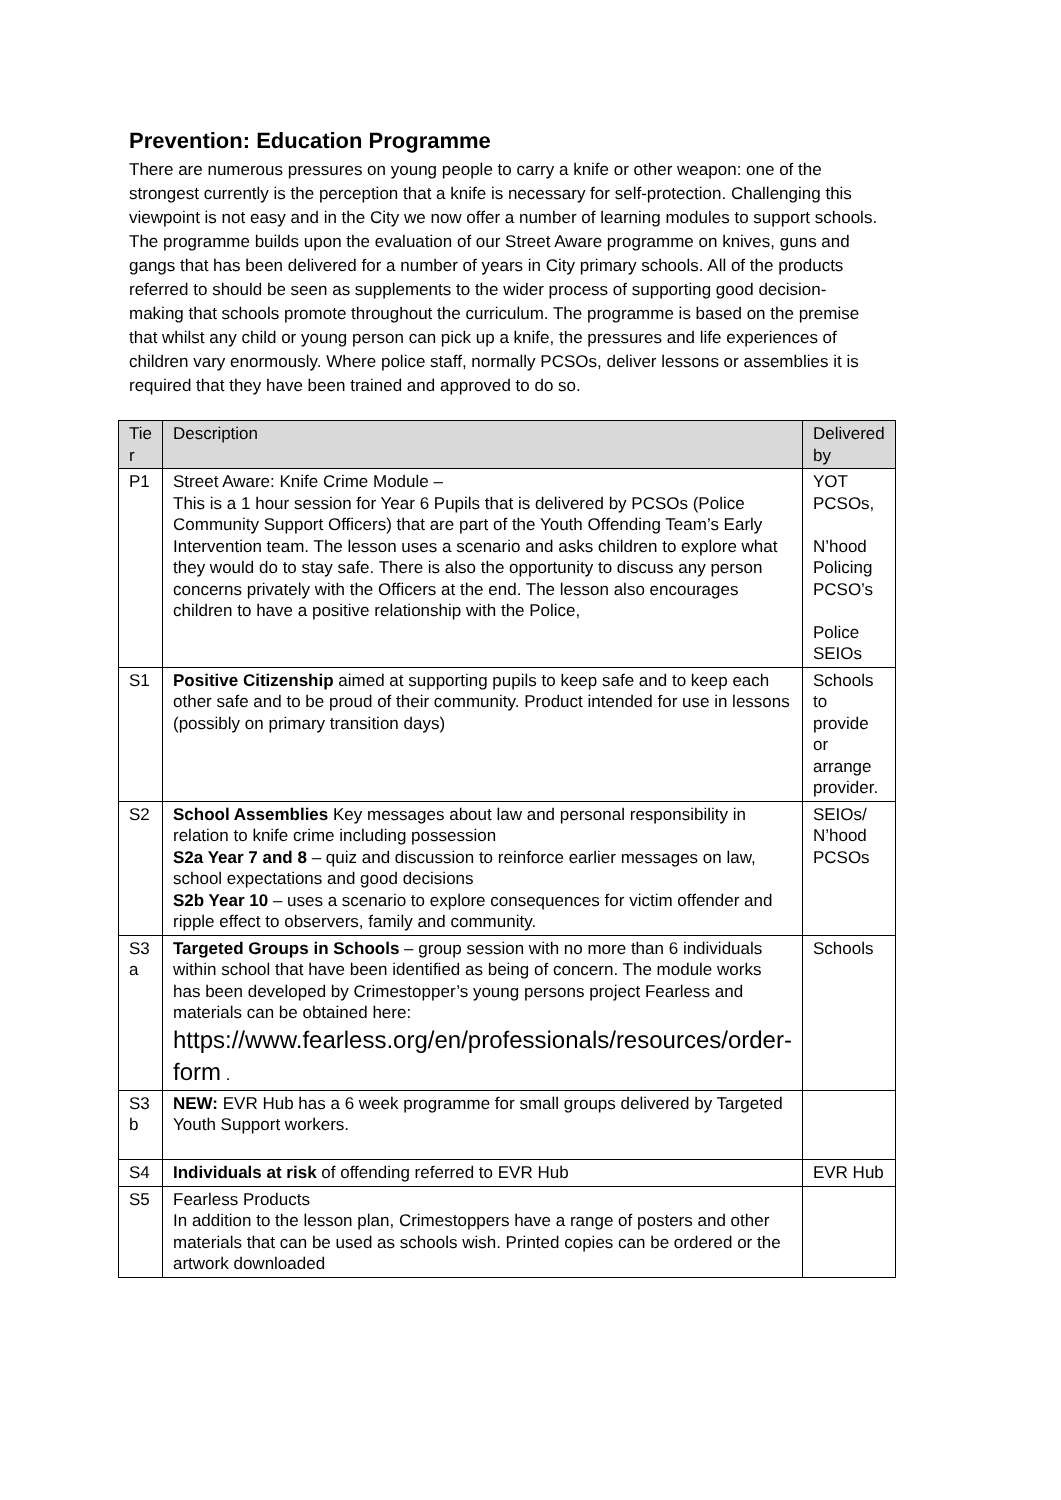Prevention: Education Programme
There are numerous pressures on young people to carry a knife or other weapon: one of the strongest currently is the perception that a knife is necessary for self-protection. Challenging this viewpoint is not easy and in the City we now offer a number of learning modules to support schools. The programme builds upon the evaluation of our Street Aware programme on knives, guns and gangs that has been delivered for a number of years in City primary schools. All of the products referred to should be seen as supplements to the wider process of supporting good decision-making that schools promote throughout the curriculum. The programme is based on the premise that whilst any child or young person can pick up a knife, the pressures and life experiences of children vary enormously. Where police staff, normally PCSOs, deliver lessons or assemblies it is required that they have been trained and approved to do so.
| Tie r | Description | Delivered by |
| --- | --- | --- |
| P1 | Street Aware: Knife Crime Module – This is a 1 hour session for Year 6 Pupils that is delivered by PCSOs (Police Community Support Officers) that are part of the Youth Offending Team’s Early Intervention team. The lesson uses a scenario and asks children to explore what they would do to stay safe. There is also the opportunity to discuss any person concerns privately with the Officers at the end. The lesson also encourages children to have a positive relationship with the Police, | YOT PCSOs, N’hood Policing PCSO’s Police SEIOs |
| S1 | Positive Citizenship aimed at supporting pupils to keep safe and to keep each other safe and to be proud of their community. Product intended for use in lessons (possibly on primary transition days) | Schools to provide or arrange provider. |
| S2 | School Assemblies Key messages about law and personal responsibility in relation to knife crime including possession S2a Year 7 and 8 – quiz and discussion to reinforce earlier messages on law, school expectations and good decisions S2b Year 10 – uses a scenario to explore consequences for victim offender and ripple effect to observers, family and community. | SEIOs/ N’hood PCSOs |
| S3 a | Targeted Groups in Schools – group session with no more than 6 individuals within school that have been identified as being of concern. The module works has been developed by Crimestopper’s young persons project Fearless and materials can be obtained here: https://www.fearless.org/en/professionals/resources/order-form . | Schools |
| S3 b | NEW: EVR Hub has a 6 week programme for small groups delivered by Targeted Youth Support workers. | |
| S4 | Individuals at risk of offending referred to EVR Hub | EVR Hub |
| S5 | Fearless Products In addition to the lesson plan, Crimestoppers have a range of posters and other materials that can be used as schools wish. Printed copies can be ordered or the artwork downloaded | |